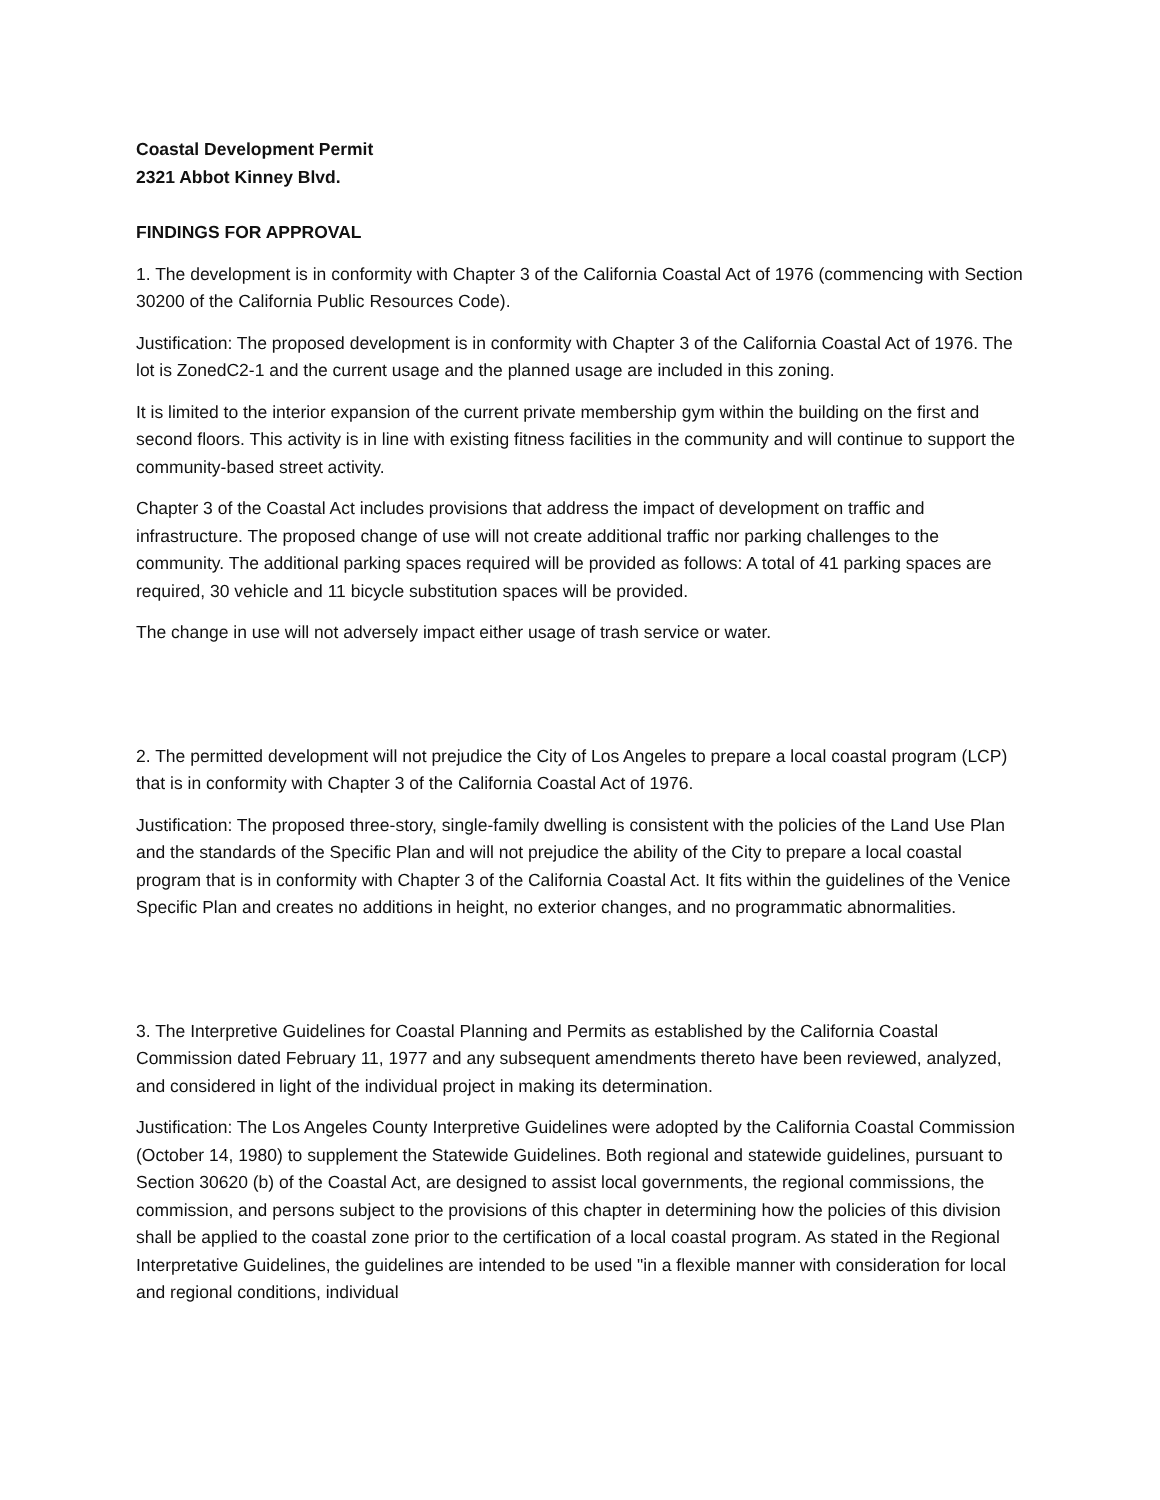Coastal Development Permit
2321 Abbot Kinney Blvd.
FINDINGS FOR APPROVAL
1. The development is in conformity with Chapter 3 of the California Coastal Act of 1976 (commencing with Section 30200 of the California Public Resources Code).
Justification: The proposed development is in conformity with Chapter 3 of the California Coastal Act of 1976. The lot is ZonedC2-1 and the current usage and the planned usage are included in this zoning.
It is limited to the interior expansion of the current private membership gym within the building on the first and second floors. This activity is in line with existing fitness facilities in the community and will continue to support the community-based street activity.
Chapter 3 of the Coastal Act includes provisions that address the impact of development on traffic and infrastructure. The proposed change of use will not create additional traffic nor parking challenges to the community. The additional parking spaces required will be provided as follows: A total of 41 parking spaces are required, 30 vehicle and 11 bicycle substitution spaces will be provided.
The change in use will not adversely impact either usage of trash service or water.
2. The permitted development will not prejudice the City of Los Angeles to prepare a local coastal program (LCP) that is in conformity with Chapter 3 of the California Coastal Act of 1976.
Justification: The proposed three-story, single-family dwelling is consistent with the policies of the Land Use Plan and the standards of the Specific Plan and will not prejudice the ability of the City to prepare a local coastal program that is in conformity with Chapter 3 of the California Coastal Act. It fits within the guidelines of the Venice Specific Plan and creates no additions in height, no exterior changes, and no programmatic abnormalities.
3. The Interpretive Guidelines for Coastal Planning and Permits as established by the California Coastal Commission dated February 11, 1977 and any subsequent amendments thereto have been reviewed, analyzed, and considered in light of the individual project in making its determination.
Justification: The Los Angeles County Interpretive Guidelines were adopted by the California Coastal Commission (October 14, 1980) to supplement the Statewide Guidelines. Both regional and statewide guidelines, pursuant to Section 30620 (b) of the Coastal Act, are designed to assist local governments, the regional commissions, the commission, and persons subject to the provisions of this chapter in determining how the policies of this division shall be applied to the coastal zone prior to the certification of a local coastal program. As stated in the Regional Interpretative Guidelines, the guidelines are intended to be used "in a flexible manner with consideration for local and regional conditions, individual